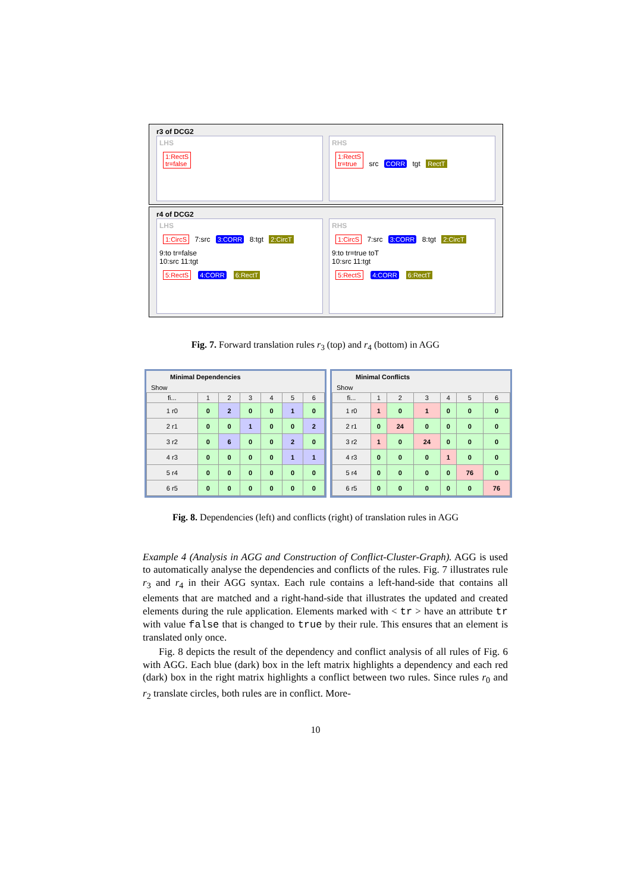r3 of DCG2
LHS
1:RectS
tr=false
RHS
1:RectS
tr=true src CORR tgt RectT
r4 of DCG2
LHS
1:CircS 7:src 3:CORR 8:tgt 2:CircT
9:to tr=false
10:src 11:tgt
5:RectS 4:CORR 6:RectT
RHS
1:CircS 7:src 3:CORR 8:tgt 2:CircT
9:to tr=true toT
10:src 11:tgt
5:RectS 4:CORR 6:RectT
Fig. 7. Forward translation rules r<sub>3</sub> (top) and r<sub>4</sub> (bottom) in AGG
Minimal Dependencies
Show
| fi... | 1 | 2 | 3 | 4 | 5 | 6 |
| --- | --- | --- | --- | --- | --- | --- |
| 1 r0 | 0 | 2 | 0 | 0 | 1 | 0 |
| 2 r1 | 0 | 0 | 1 | 0 | 0 | 2 |
| 3 r2 | 0 | 6 | 0 | 0 | 2 | 0 |
| 4 r3 | 0 | 0 | 0 | 0 | 1 | 1 |
| 5 r4 | 0 | 0 | 0 | 0 | 0 | 0 |
| 6 r5 | 0 | 0 | 0 | 0 | 0 | 0 |
Minimal Conflicts
Show
| fi... | 1 | 2 | 3 | 4 | 5 | 6 |
| --- | --- | --- | --- | --- | --- | --- |
| 1 r0 | 1 | 0 | 1 | 0 | 0 | 0 |
| 2 r1 | 0 | 24 | 0 | 0 | 0 | 0 |
| 3 r2 | 1 | 0 | 24 | 0 | 0 | 0 |
| 4 r3 | 0 | 0 | 0 | 1 | 0 | 0 |
| 5 r4 | 0 | 0 | 0 | 0 | 76 | 0 |
| 6 r5 | 0 | 0 | 0 | 0 | 0 | 76 |
Fig. 8. Dependencies (left) and conflicts (right) of translation rules in AGG
Example 4 (Analysis in AGG and Construction of Conflict-Cluster-Graph). AGG is used to automatically analyse the dependencies and conflicts of the rules. Fig. 7 illustrates rule r<sub>3</sub> and r<sub>4</sub> in their AGG syntax. Each rule contains a left-hand-side that contains all elements that are matched and a right-hand-side that illustrates the updated and created elements during the rule application. Elements marked with < tr > have an attribute tr with value false that is changed to true by their rule. This ensures that an element is translated only once.
Fig. 8 depicts the result of the dependency and conflict analysis of all rules of Fig. 6 with AGG. Each blue (dark) box in the left matrix highlights a dependency and each red (dark) box in the right matrix highlights a conflict between two rules. Since rules r<sub>0</sub> and r<sub>2</sub> translate circles, both rules are in conflict. More-
10